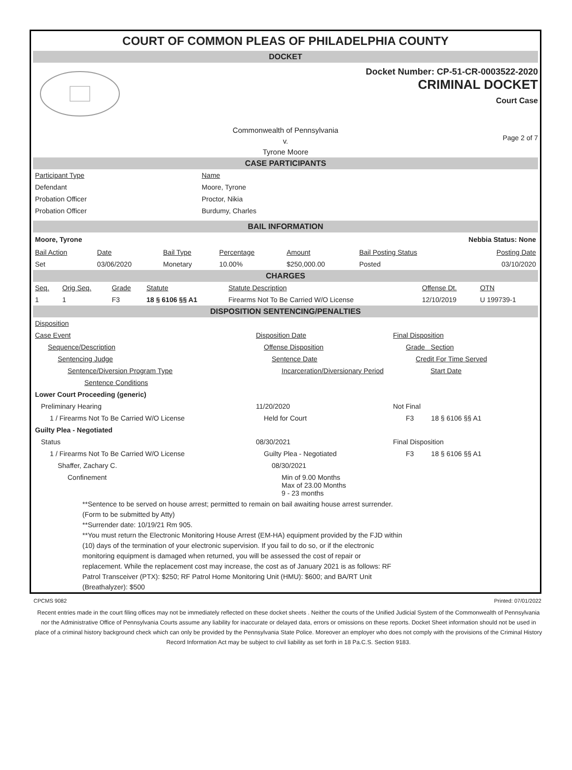COURT OF COMMON PLEAS OF PHILADELPHIA COUNTY
DOCKET
Docket Number: CP-51-CR-0003522-2020
CRIMINAL DOCKET
Court Case
Commonwealth of Pennsylvania
v.
Tyrone Moore
Page 2 of 7
CASE PARTICIPANTS
| Participant Type | Name |
| --- | --- |
| Defendant | Moore, Tyrone |
| Probation Officer | Proctor, Nikia |
| Probation Officer | Burdumy, Charles |
BAIL INFORMATION
Moore, Tyrone Nebbia Status: None
| Bail Action | Date | Bail Type | Percentage | Amount | Bail Posting Status | Posting Date |
| --- | --- | --- | --- | --- | --- | --- |
| Set | 03/06/2020 | Monetary | 10.00% | $250,000.00 | Posted | 03/10/2020 |
CHARGES
| Seq. | Orig Seq. | Grade | Statute | Statute Description | Offense Dt. | OTN |
| --- | --- | --- | --- | --- | --- | --- |
| 1 | 1 | F3 | 18 § 6106 §§ A1 | Firearms Not To Be Carried W/O License | 12/10/2019 | U 199739-1 |
DISPOSITION SENTENCING/PENALTIES
| Disposition | | |
| Case Event | Disposition Date | Final Disposition |
| Sequence/Description | Offense Disposition | Grade Section |
| Sentencing Judge | Sentence Date | Credit For Time Served |
| Sentence/Diversion Program Type | Incarceration/Diversionary Period | Start Date |
| Sentence Conditions | | |
| Lower Court Proceeding (generic) | | |
| Preliminary Hearing | 11/20/2020 | Not Final |
| 1 / Firearms Not To Be Carried W/O License | Held for Court | F3 18 § 6106 §§ A1 |
| Guilty Plea - Negotiated | | |
| Status | 08/30/2021 | Final Disposition |
| 1 / Firearms Not To Be Carried W/O License | Guilty Plea - Negotiated | F3 18 § 6106 §§ A1 |
| Shaffer, Zachary C. | 08/30/2021 | |
| Confinement | Min of 9.00 Months Max of 23.00 Months 9 - 23 months | |
**Sentence to be served on house arrest; permitted to remain on bail awaiting house arrest surrender.
(Form to be submitted by Atty)
**Surrender date: 10/19/21 Rm 905.
**You must return the Electronic Monitoring House Arrest (EM-HA) equipment provided by the FJD within
(10) days of the termination of your electronic supervision. If you fail to do so, or if the electronic
monitoring equipment is damaged when returned, you will be assessed the cost of repair or
replacement. While the replacement cost may increase, the cost as of January 2021 is as follows: RF
Patrol Transceiver (PTX): $250; RF Patrol Home Monitoring Unit (HMU): $600; and BA/RT Unit
(Breathalyzer): $500
CPCMS 9082 Printed: 07/01/2022
Recent entries made in the court filing offices may not be immediately reflected on these docket sheets . Neither the courts of the Unified Judicial System of the Commonwealth of Pennsylvania nor the Administrative Office of Pennsylvania Courts assume any liability for inaccurate or delayed data, errors or omissions on these reports. Docket Sheet information should not be used in place of a criminal history background check which can only be provided by the Pennsylvania State Police. Moreover an employer who does not comply with the provisions of the Criminal History Record Information Act may be subject to civil liability as set forth in 18 Pa.C.S. Section 9183.